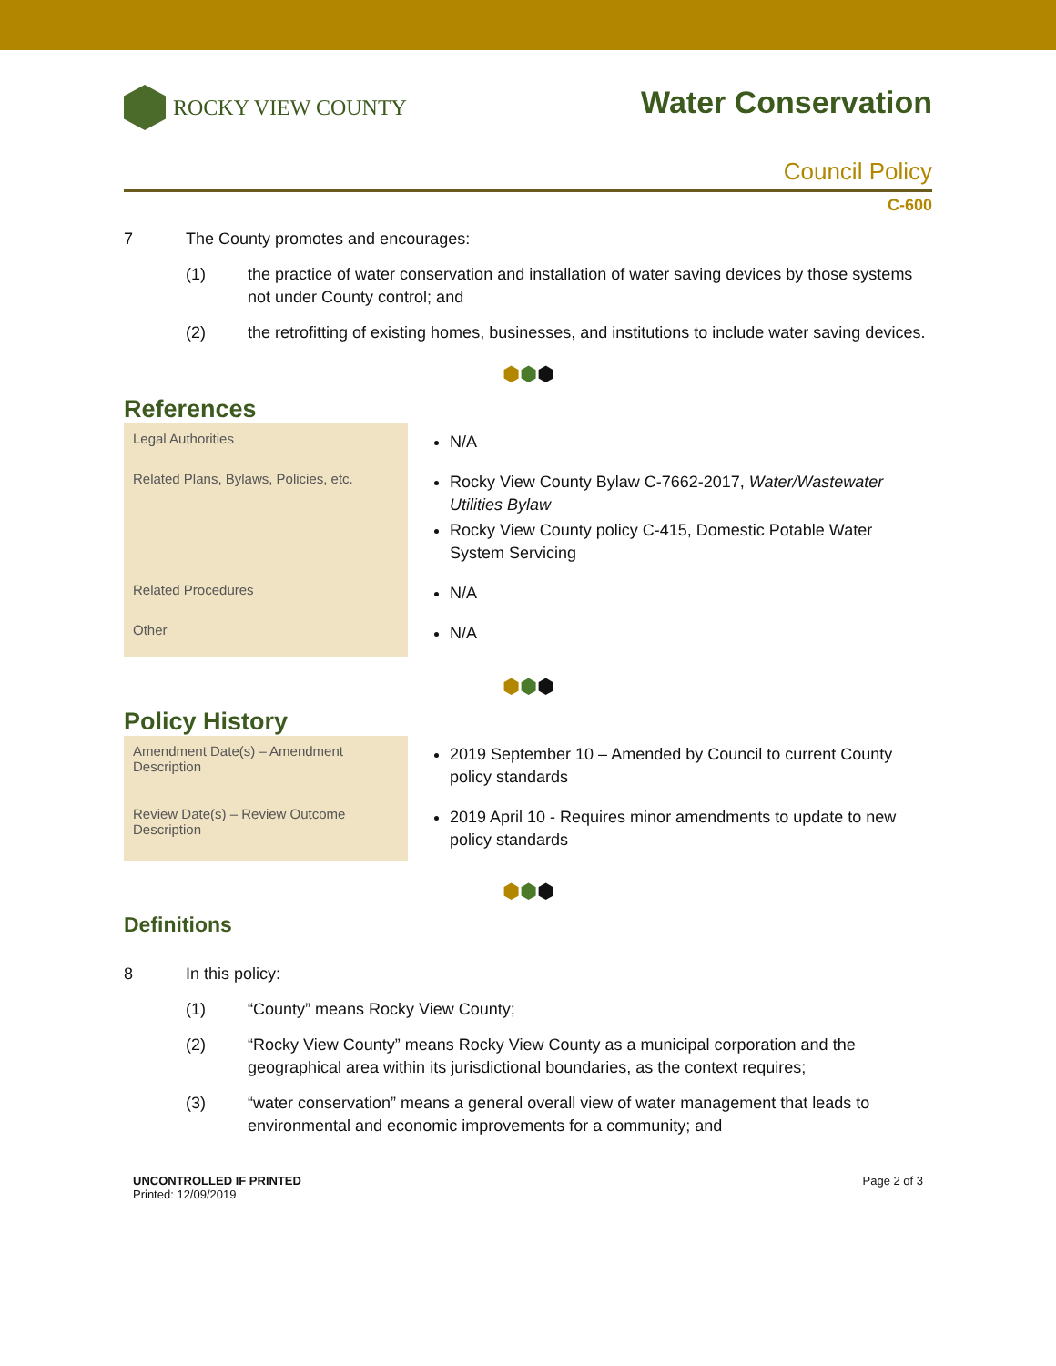ROCKY VIEW COUNTY
Water Conservation
Council Policy
C-600
7 The County promotes and encourages:
(1) the practice of water conservation and installation of water saving devices by those systems not under County control; and
(2) the retrofitting of existing homes, businesses, and institutions to include water saving devices.
⬢⬢⬢
References
| Legal Authorities | N/A |
| Related Plans, Bylaws, Policies, etc. | Rocky View County Bylaw C-7662-2017, Water/Wastewater Utilities Bylaw Rocky View County policy C-415, Domestic Potable Water System Servicing |
| Related Procedures | N/A |
| Other | N/A |
⬢⬢⬢
Policy History
| Amendment Date(s) – Amendment Description | 2019 September 10 – Amended by Council to current County policy standards |
| Review Date(s) – Review Outcome Description | 2019 April 10 - Requires minor amendments to update to new policy standards |
⬢⬢⬢
Definitions
8 In this policy:
(1) “County” means Rocky View County;
(2) “Rocky View County” means Rocky View County as a municipal corporation and the geographical area within its jurisdictional boundaries, as the context requires;
(3) “water conservation” means a general overall view of water management that leads to environmental and economic improvements for a community; and
UNCONTROLLED IF PRINTED
Printed: 12/09/2019
Page 2 of 3